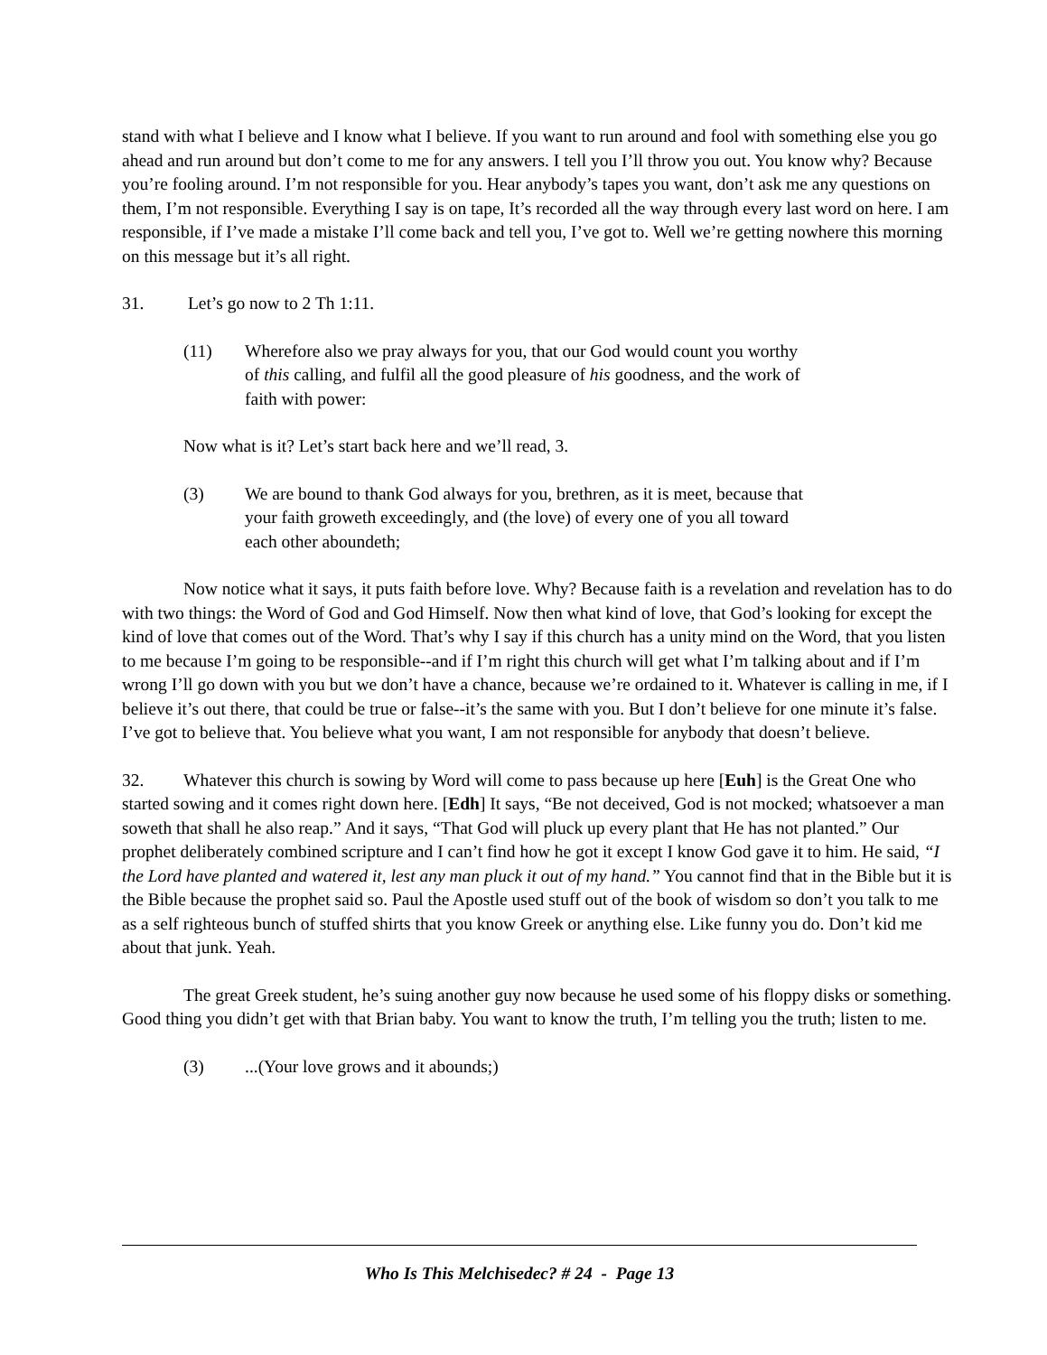stand with what I believe and I know what I believe. If you want to run around and fool with something else you go ahead and run around but don’t come to me for any answers. I tell you I’ll throw you out. You know why? Because you’re fooling around. I’m not responsible for you. Hear anybody’s tapes you want, don’t ask me any questions on them, I’m not responsible. Everything I say is on tape, It’s recorded all the way through every last word on here. I am responsible, if I’ve made a mistake I’ll come back and tell you, I’ve got to. Well we’re getting nowhere this morning on this message but it’s all right.
31. Let’s go now to 2 Th 1:11.
(11) Wherefore also we pray always for you, that our God would count you worthy of this calling, and fulfil all the good pleasure of his goodness, and the work of faith with power:
Now what is it? Let’s start back here and we’ll read, 3.
(3) We are bound to thank God always for you, brethren, as it is meet, because that your faith groweth exceedingly, and (the love) of every one of you all toward each other aboundeth;
Now notice what it says, it puts faith before love. Why? Because faith is a revelation and revelation has to do with two things: the Word of God and God Himself. Now then what kind of love, that God’s looking for except the kind of love that comes out of the Word. That’s why I say if this church has a unity mind on the Word, that you listen to me because I’m going to be responsible--and if I’m right this church will get what I’m talking about and if I’m wrong I’ll go down with you but we don’t have a chance, because we’re ordained to it. Whatever is calling in me, if I believe it’s out there, that could be true or false--it’s the same with you. But I don’t believe for one minute it’s false. I’ve got to believe that. You believe what you want, I am not responsible for anybody that doesn’t believe.
32. Whatever this church is sowing by Word will come to pass because up here [Euh] is the Great One who started sowing and it comes right down here. [Edh] It says, “Be not deceived, God is not mocked; whatsoever a man soweth that shall he also reap.” And it says, “That God will pluck up every plant that He has not planted.” Our prophet deliberately combined scripture and I can’t find how he got it except I know God gave it to him. He said, “I the Lord have planted and watered it, lest any man pluck it out of my hand.” You cannot find that in the Bible but it is the Bible because the prophet said so. Paul the Apostle used stuff out of the book of wisdom so don’t you talk to me as a self righteous bunch of stuffed shirts that you know Greek or anything else. Like funny you do. Don’t kid me about that junk. Yeah.
The great Greek student, he’s suing another guy now because he used some of his floppy disks or something. Good thing you didn’t get with that Brian baby. You want to know the truth, I’m telling you the truth; listen to me.
(3)...(Your love grows and it abounds;)
Who Is This Melchisedec? # 24 - Page 13